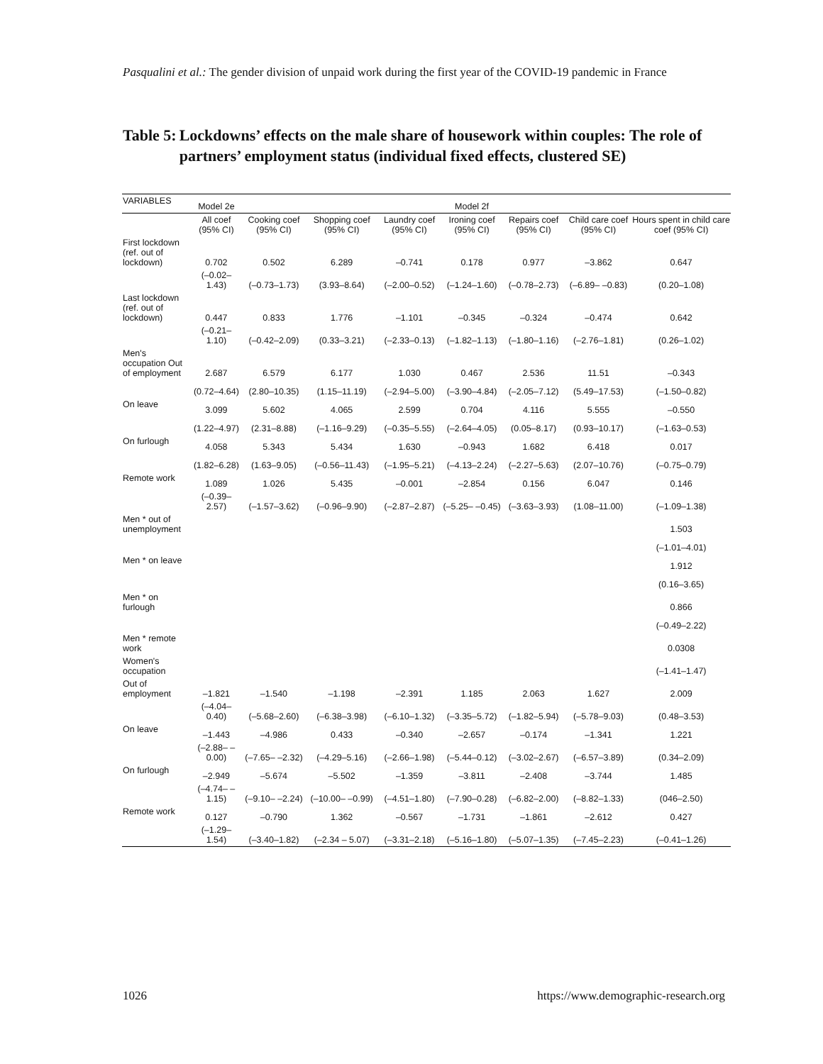Pasqualini et al.: The gender division of unpaid work during the first year of the COVID-19 pandemic in France
Table 5: Lockdowns’ effects on the male share of housework within couples: The role of partners’ employment status (individual fixed effects, clustered SE)
| VARIABLES | Model 2e | | | | Model 2f | | | |
| --- | --- | --- | --- | --- | --- | --- | --- | --- |
| | All coef (95% CI) | Cooking coef (95% CI) | Shopping coef (95% CI) | Laundry coef (95% CI) | Ironing coef (95% CI) | Repairs coef (95% CI) | Child care coef (95% CI) | Hours spent in child care coef (95% CI) |
| First lockdown (ref. out of lockdown) | 0.702 | 0.502 | 6.289 | –0.741 | 0.178 | 0.977 | –3.862 | 0.647 |
| | (–0.02–1.43) | (–0.73–1.73) | (3.93–8.64) | (–2.00–0.52) | (–1.24–1.60) | (–0.78–2.73) | (–6.89– –0.83) | (0.20–1.08) |
| Last lockdown (ref. out of lockdown) | 0.447 | 0.833 | 1.776 | –1.101 | –0.345 | –0.324 | –0.474 | 0.642 |
| | (–0.21–1.10) | (–0.42–2.09) | (0.33–3.21) | (–2.33–0.13) | (–1.82–1.13) | (–1.80–1.16) | (–2.76–1.81) | (0.26–1.02) |
| Men's occupation Out of employment | 2.687 | 6.579 | 6.177 | 1.030 | 0.467 | 2.536 | 11.51 | –0.343 |
| | (0.72–4.64) | (2.80–10.35) | (1.15–11.19) | (–2.94–5.00) | (–3.90–4.84) | (–2.05–7.12) | (5.49–17.53) | (–1.50–0.82) |
| On leave | 3.099 | 5.602 | 4.065 | 2.599 | 0.704 | 4.116 | 5.555 | –0.550 |
| | (1.22–4.97) | (2.31–8.88) | (–1.16–9.29) | (–0.35–5.55) | (–2.64–4.05) | (0.05–8.17) | (0.93–10.17) | (–1.63–0.53) |
| On furlough | 4.058 | 5.343 | 5.434 | 1.630 | –0.943 | 1.682 | 6.418 | 0.017 |
| | (1.82–6.28) | (1.63–9.05) | (–0.56–11.43) | (–1.95–5.21) | (–4.13–2.24) | (–2.27–5.63) | (2.07–10.76) | (–0.75–0.79) |
| Remote work | 1.089 | 1.026 | 5.435 | –0.001 | –2.854 | 0.156 | 6.047 | 0.146 |
| | (–0.39–2.57) | (–1.57–3.62) | (–0.96–9.90) | (–2.87–2.87) | (–5.25– –0.45) | (–3.63–3.93) | (1.08–11.00) | (–1.09–1.38) |
| Men * out of unemployment | | | | | | | | 1.503 |
| | | | | | | | | (–1.01–4.01) |
| Men * on leave | | | | | | | | 1.912 |
| | | | | | | | | (0.16–3.65) |
| Men * on furlough | | | | | | | | 0.866 |
| | | | | | | | | (–0.49–2.22) |
| Men * remote work | | | | | | | | 0.0308 |
| Women's occupation | | | | | | | | (–1.41–1.47) |
| Out of employment | –1.821 | –1.540 | –1.198 | –2.391 | 1.185 | 2.063 | 1.627 | 2.009 |
| | (–4.04–0.40) | (–5.68–2.60) | (–6.38–3.98) | (–6.10–1.32) | (–3.35–5.72) | (–1.82–5.94) | (–5.78–9.03) | (0.48–3.53) |
| On leave | –1.443 | –4.986 | 0.433 | –0.340 | –2.657 | –0.174 | –1.341 | 1.221 |
| | (–2.88– –0.00) | (–7.65– –2.32) | (–4.29–5.16) | (–2.66–1.98) | (–5.44–0.12) | (–3.02–2.67) | (–6.57–3.89) | (0.34–2.09) |
| On furlough | –2.949 | –5.674 | –5.502 | –1.359 | –3.811 | –2.408 | –3.744 | 1.485 |
| | (–4.74– –1.15) | (–9.10– –2.24) | (–10.00– –0.99) | (–4.51–1.80) | (–7.90–0.28) | (–6.82–2.00) | (–8.82–1.33) | (046–2.50) |
| Remote work | 0.127 | –0.790 | 1.362 | –0.567 | –1.731 | –1.861 | –2.612 | 0.427 |
| | (–1.29–1.54) | (–3.40–1.82) | (–2.34 – 5.07) | (–3.31–2.18) | (–5.16–1.80) | (–5.07–1.35) | (–7.45–2.23) | (–0.41–1.26) |
1026
https://www.demographic-research.org